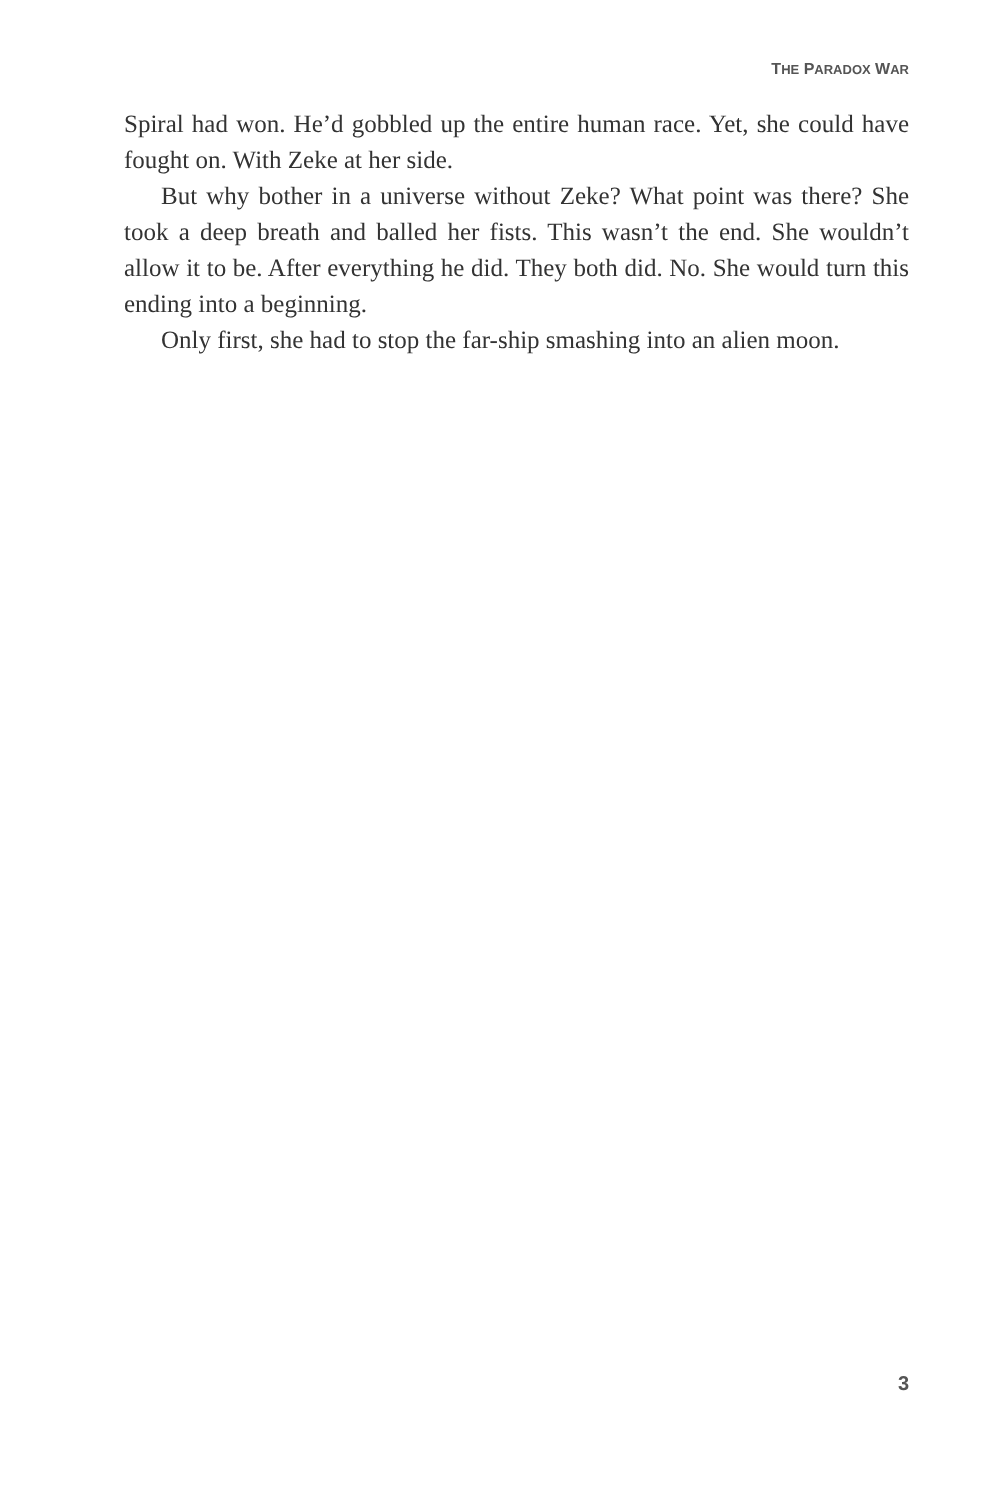THE PARADOX WAR
Spiral had won. He’d gobbled up the entire human race. Yet, she could have fought on. With Zeke at her side.
But why bother in a universe without Zeke? What point was there? She took a deep breath and balled her fists. This wasn’t the end. She wouldn’t allow it to be. After everything he did. They both did. No. She would turn this ending into a beginning.
Only first, she had to stop the far-ship smashing into an alien moon.
3